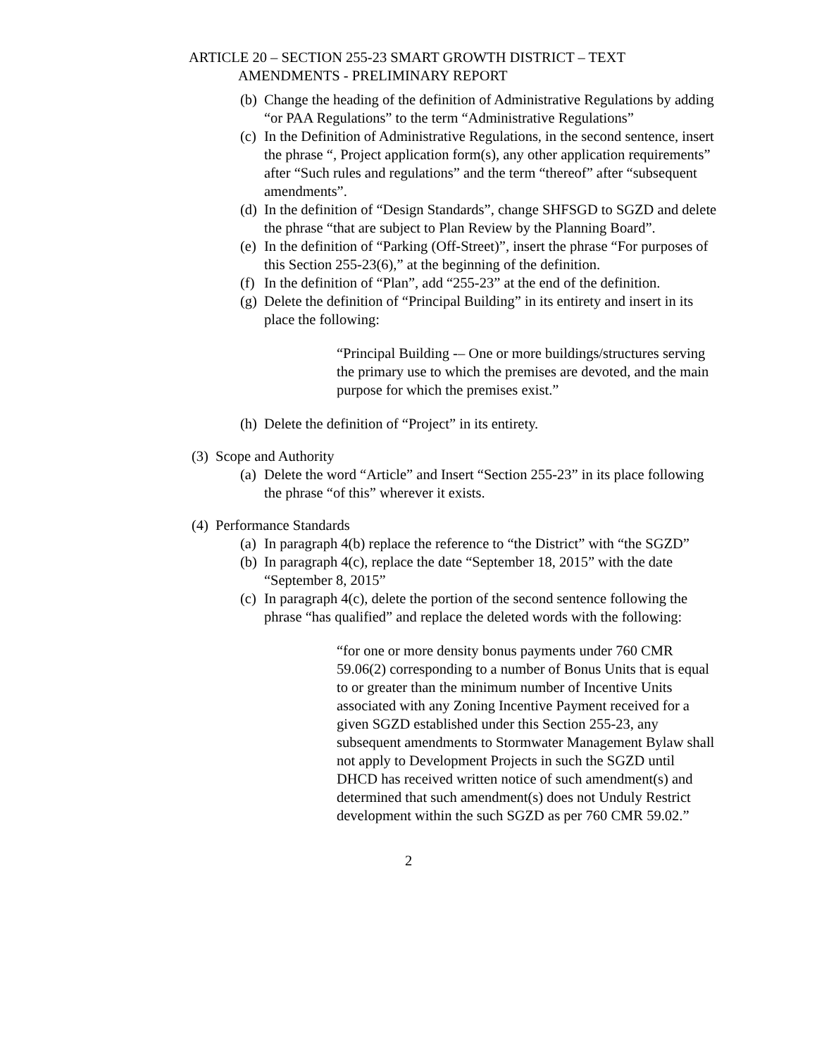ARTICLE 20 – SECTION 255-23 SMART GROWTH DISTRICT – TEXT
AMENDMENTS - PRELIMINARY REPORT
(b) Change the heading of the definition of Administrative Regulations by adding “or PAA Regulations” to the term “Administrative Regulations”
(c) In the Definition of Administrative Regulations, in the second sentence, insert the phrase “, Project application form(s), any other application requirements” after “Such rules and regulations” and the term “thereof” after “subsequent amendments”.
(d) In the definition of “Design Standards”, change SHFSGD to SGZD and delete the phrase “that are subject to Plan Review by the Planning Board”.
(e) In the definition of “Parking (Off-Street)”, insert the phrase “For purposes of this Section 255-23(6),” at the beginning of the definition.
(f) In the definition of “Plan”, add “255-23” at the end of the definition.
(g) Delete the definition of “Principal Building” in its entirety and insert in its place the following:
“Principal Building -– One or more buildings/structures serving the primary use to which the premises are devoted, and the main purpose for which the premises exist.”
(h) Delete the definition of “Project” in its entirety.
(3) Scope and Authority
(a) Delete the word “Article” and Insert “Section 255-23” in its place following the phrase “of this” wherever it exists.
(4) Performance Standards
(a) In paragraph 4(b) replace the reference to “the District” with “the SGZD”
(b) In paragraph 4(c), replace the date “September 18, 2015” with the date “September 8, 2015”
(c) In paragraph 4(c), delete the portion of the second sentence following the phrase “has qualified” and replace the deleted words with the following:
“for one or more density bonus payments under 760 CMR 59.06(2) corresponding to a number of Bonus Units that is equal to or greater than the minimum number of Incentive Units associated with any Zoning Incentive Payment received for a given SGZD established under this Section 255-23, any subsequent amendments to Stormwater Management Bylaw shall not apply to Development Projects in such the SGZD until DHCD has received written notice of such amendment(s) and determined that such amendment(s) does not Unduly Restrict development within the such SGZD as per 760 CMR 59.02.”
2